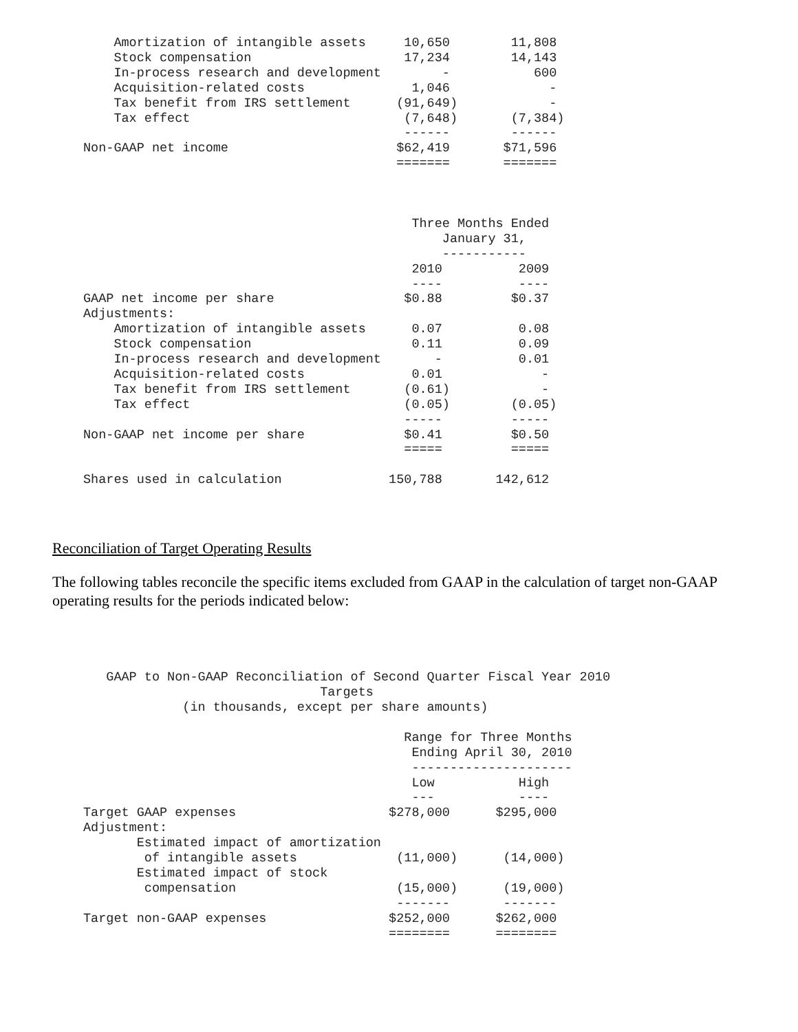Amortization of intangible assets     10,650        11,808
    Stock compensation                    17,234        14,143
    In-process research and development        -           600
    Acquisition-related costs              1,046             -
    Tax benefit from IRS settlement      (91,649)            -
    Tax effect                            (7,648)       (7,384)
                                          ------        ------
Non-GAAP net income                      $62,419       $71,596
                                         =======       =======



                                           Three Months Ended
                                               January 31,
                                               -----------
                                           2010          2009
                                           ----          ----
GAAP net income per share                 $0.88         $0.37
Adjustments:
    Amortization of intangible assets      0.07          0.08
    Stock compensation                     0.11          0.09
    In-process research and development       -          0.01
    Acquisition-related costs              0.01             -
    Tax benefit from IRS settlement       (0.61)            -
    Tax effect                            (0.05)        (0.05)
                                          -----         -----
Non-GAAP net income per share             $0.41         $0.50
                                          =====         =====

Shares used in calculation              150,788       142,612
Reconciliation of Target Operating Results
The following tables reconcile the specific items excluded from GAAP in the calculation of target non-GAAP operating results for the periods indicated below:
   GAAP to Non-GAAP Reconciliation of Second Quarter Fiscal Year 2010
                               Targets
             (in thousands, except per share amounts)

                                          Range for Three Months
                                           Ending April 30, 2010
                                           ---------------------
                                           Low           High
                                           ---           ----
Target GAAP expenses                    $278,000      $295,000
Adjustment:
       Estimated impact of amortization
        of intangible assets             (11,000)      (14,000)
       Estimated impact of stock
        compensation                     (15,000)      (19,000)
                                         -------       -------
Target non-GAAP expenses                $252,000      $262,000
                                        ========      ========